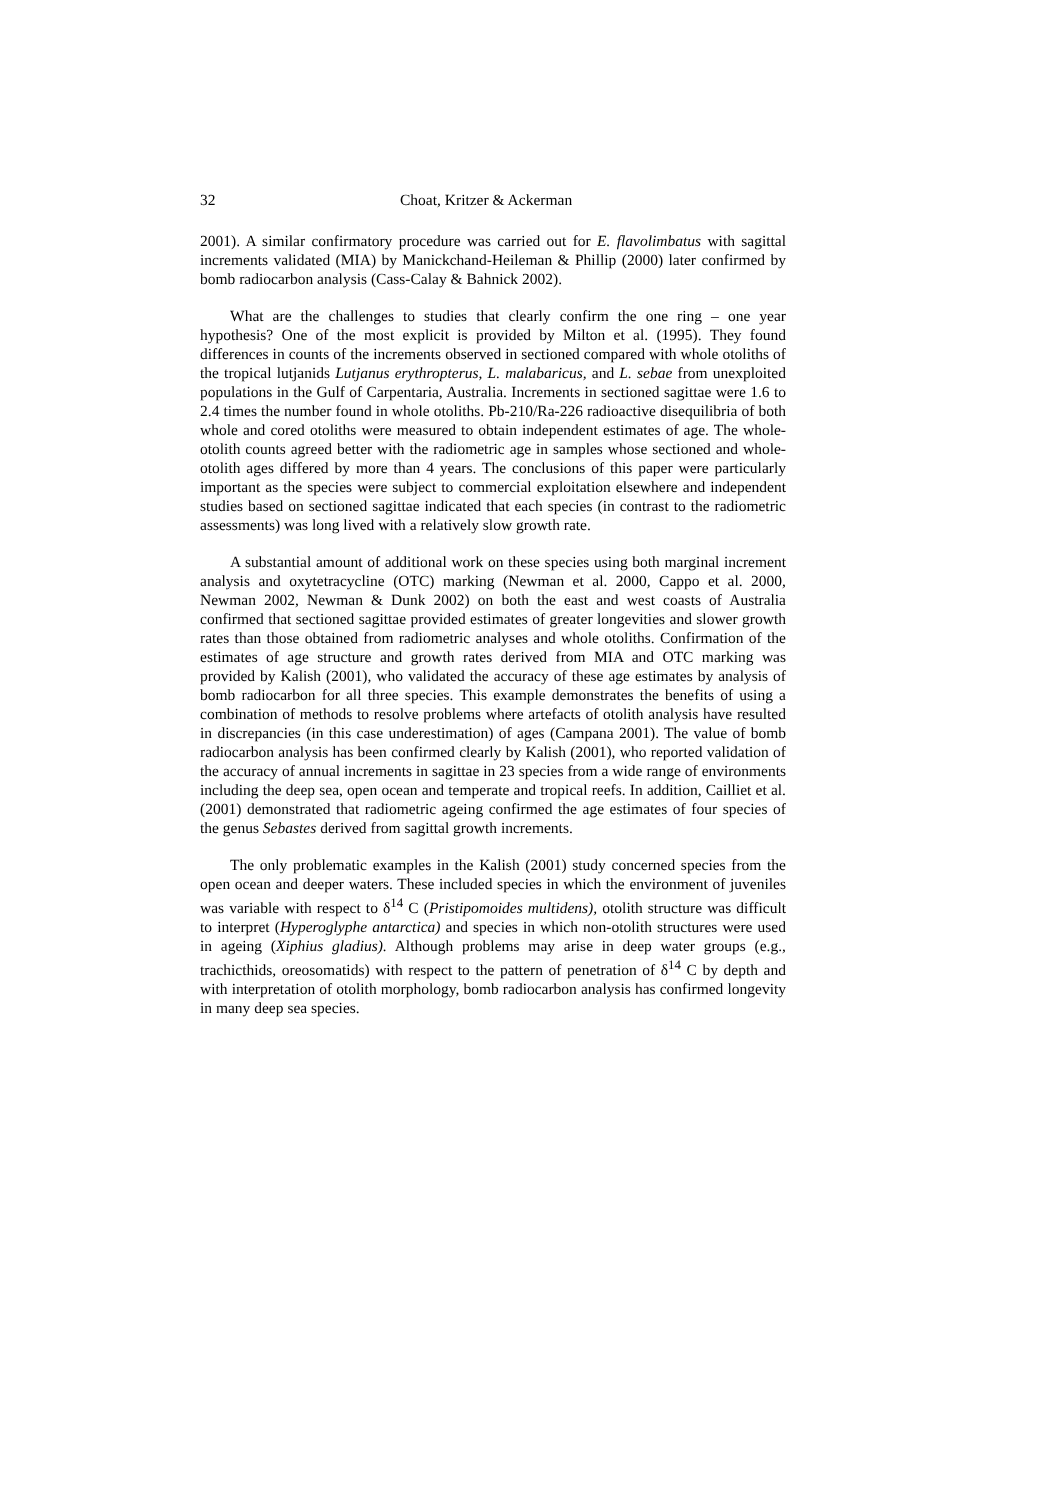32 Choat, Kritzer & Ackerman
2001). A similar confirmatory procedure was carried out for E. flavolimbatus with sagittal increments validated (MIA) by Manickchand-Heileman & Phillip (2000) later confirmed by bomb radiocarbon analysis (Cass-Calay & Bahnick 2002).
What are the challenges to studies that clearly confirm the one ring – one year hypothesis? One of the most explicit is provided by Milton et al. (1995). They found differences in counts of the increments observed in sectioned compared with whole otoliths of the tropical lutjanids Lutjanus erythropterus, L. malabaricus, and L. sebae from unexploited populations in the Gulf of Carpentaria, Australia. Increments in sectioned sagittae were 1.6 to 2.4 times the number found in whole otoliths. Pb-210/Ra-226 radioactive disequilibria of both whole and cored otoliths were measured to obtain independent estimates of age. The whole-otolith counts agreed better with the radiometric age in samples whose sectioned and whole-otolith ages differed by more than 4 years. The conclusions of this paper were particularly important as the species were subject to commercial exploitation elsewhere and independent studies based on sectioned sagittae indicated that each species (in contrast to the radiometric assessments) was long lived with a relatively slow growth rate.
A substantial amount of additional work on these species using both marginal increment analysis and oxytetracycline (OTC) marking (Newman et al. 2000, Cappo et al. 2000, Newman 2002, Newman & Dunk 2002) on both the east and west coasts of Australia confirmed that sectioned sagittae provided estimates of greater longevities and slower growth rates than those obtained from radiometric analyses and whole otoliths. Confirmation of the estimates of age structure and growth rates derived from MIA and OTC marking was provided by Kalish (2001), who validated the accuracy of these age estimates by analysis of bomb radiocarbon for all three species. This example demonstrates the benefits of using a combination of methods to resolve problems where artefacts of otolith analysis have resulted in discrepancies (in this case underestimation) of ages (Campana 2001). The value of bomb radiocarbon analysis has been confirmed clearly by Kalish (2001), who reported validation of the accuracy of annual increments in sagittae in 23 species from a wide range of environments including the deep sea, open ocean and temperate and tropical reefs. In addition, Cailliet et al. (2001) demonstrated that radiometric ageing confirmed the age estimates of four species of the genus Sebastes derived from sagittal growth increments.
The only problematic examples in the Kalish (2001) study concerned species from the open ocean and deeper waters. These included species in which the environment of juveniles was variable with respect to δ<sup>14</sup> C (Pristipomoides multidens), otolith structure was difficult to interpret (Hyperoglyphe antarctica) and species in which non-otolith structures were used in ageing (Xiphius gladius). Although problems may arise in deep water groups (e.g., trachicthids, oreosomatids) with respect to the pattern of penetration of δ<sup>14</sup> C by depth and with interpretation of otolith morphology, bomb radiocarbon analysis has confirmed longevity in many deep sea species.